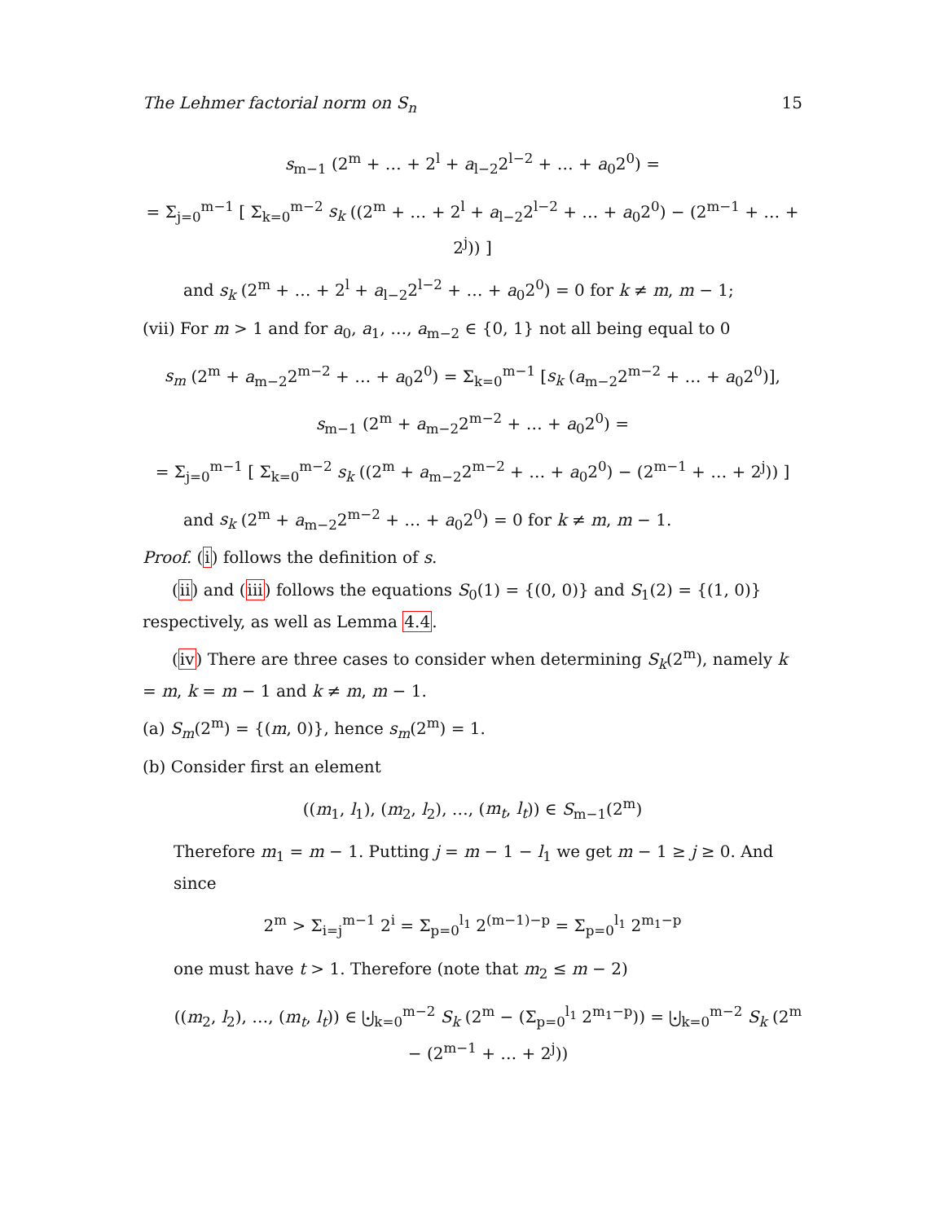The Lehmer factorial norm on S<sub>n</sub> 15
s<sub>m−1</sub> (2<sup>m</sup> + … + 2<sup>l</sup> + a<sub>l−2</sub>2<sup>l−2</sup> + … + a<sub>0</sub>2<sup>0</sup>) =
= Σ<sub>j=0</sub><sup>m−1</sup> [ Σ<sub>k=0</sub><sup>m−2</sup> s<sub>k</sub> ((2<sup>m</sup> + … + 2<sup>l</sup> + a<sub>l−2</sub>2<sup>l−2</sup> + … + a<sub>0</sub>2<sup>0</sup>) − (2<sup>m−1</sup> + … + 2<sup>j</sup>)) ]
and s<sub>k</sub> (2<sup>m</sup> + … + 2<sup>l</sup> + a<sub>l−2</sub>2<sup>l−2</sup> + … + a<sub>0</sub>2<sup>0</sup>) = 0 for k ≠ m, m − 1;
(vii) For m > 1 and for a<sub>0</sub>, a<sub>1</sub>, …, a<sub>m−2</sub> ∈ {0, 1} not all being equal to 0
s<sub>m</sub> (2<sup>m</sup> + a<sub>m−2</sub>2<sup>m−2</sup> + … + a<sub>0</sub>2<sup>0</sup>) = Σ<sub>k=0</sub><sup>m−1</sup> [s<sub>k</sub> (a<sub>m−2</sub>2<sup>m−2</sup> + … + a<sub>0</sub>2<sup>0</sup>)],
s<sub>m−1</sub> (2<sup>m</sup> + a<sub>m−2</sub>2<sup>m−2</sup> + … + a<sub>0</sub>2<sup>0</sup>) =
= Σ<sub>j=0</sub><sup>m−1</sup> [ Σ<sub>k=0</sub><sup>m−2</sup> s<sub>k</sub> ((2<sup>m</sup> + a<sub>m−2</sub>2<sup>m−2</sup> + … + a<sub>0</sub>2<sup>0</sup>) − (2<sup>m−1</sup> + … + 2<sup>j</sup>)) ]
and s<sub>k</sub> (2<sup>m</sup> + a<sub>m−2</sub>2<sup>m−2</sup> + … + a<sub>0</sub>2<sup>0</sup>) = 0 for k ≠ m, m − 1.
Proof. (i) follows the definition of s.
(ii) and (iii) follows the equations S<sub>0</sub>(1) = {(0, 0)} and S<sub>1</sub>(2) = {(1, 0)} respectively, as well as Lemma 4.4.
(iv) There are three cases to consider when determining S<sub>k</sub>(2<sup>m</sup>), namely k = m, k = m − 1 and k ≠ m, m − 1.
(a) S<sub>m</sub>(2<sup>m</sup>) = {(m, 0)}, hence s<sub>m</sub>(2<sup>m</sup>) = 1.
(b) Consider first an element
((m<sub>1</sub>, l<sub>1</sub>), (m<sub>2</sub>, l<sub>2</sub>), …, (m<sub>t</sub>, l<sub>t</sub>)) ∈ S<sub>m−1</sub>(2<sup>m</sup>)
Therefore m<sub>1</sub> = m − 1. Putting j = m − 1 − l<sub>1</sub> we get m − 1 ≥ j ≥ 0. And since
2<sup>m</sup> > Σ<sub>i=j</sub><sup>m−1</sup> 2<sup>i</sup> = Σ<sub>p=0</sub><sup>l<sub>1</sub></sup> 2<sup>(m−1)−p</sup> = Σ<sub>p=0</sub><sup>l<sub>1</sub></sup> 2<sup>m<sub>1</sub>−p</sup>
one must have t > 1. Therefore (note that m<sub>2</sub> ≤ m − 2)
((m<sub>2</sub>, l<sub>2</sub>), …, (m<sub>t</sub>, l<sub>t</sub>)) ∈ ⨃<sub>k=0</sub><sup>m−2</sup> S<sub>k</sub> (2<sup>m</sup> − (Σ<sub>p=0</sub><sup>l<sub>1</sub></sup> 2<sup>m<sub>1</sub>−p</sup>)) = ⨃<sub>k=0</sub><sup>m−2</sup> S<sub>k</sub> (2<sup>m</sup> − (2<sup>m−1</sup> + … + 2<sup>j</sup>))